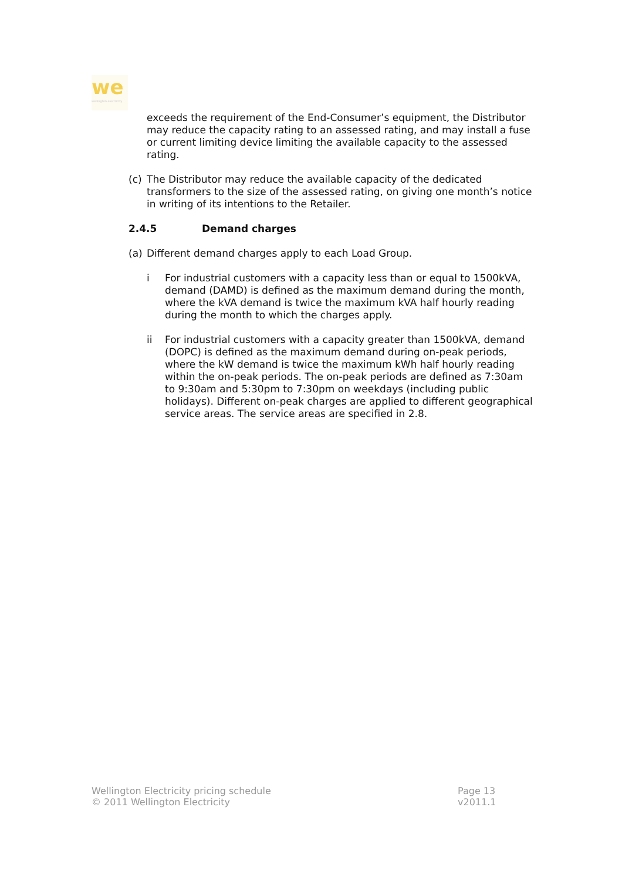we
wellington electricity
exceeds the requirement of the End-Consumer’s equipment, the Distributor may reduce the capacity rating to an assessed rating, and may install a fuse or current limiting device limiting the available capacity to the assessed rating.
(c) The Distributor may reduce the available capacity of the dedicated transformers to the size of the assessed rating, on giving one month’s notice in writing of its intentions to the Retailer.
2.4.5 Demand charges
(a) Different demand charges apply to each Load Group.
i For industrial customers with a capacity less than or equal to 1500kVA, demand (DAMD) is defined as the maximum demand during the month, where the kVA demand is twice the maximum kVA half hourly reading during the month to which the charges apply.
ii For industrial customers with a capacity greater than 1500kVA, demand (DOPC) is defined as the maximum demand during on-peak periods, where the kW demand is twice the maximum kWh half hourly reading within the on-peak periods. The on-peak periods are defined as 7:30am to 9:30am and 5:30pm to 7:30pm on weekdays (including public holidays). Different on-peak charges are applied to different geographical service areas. The service areas are specified in 2.8.
Wellington Electricity pricing schedule
© 2011 Wellington Electricity
Page 13
v2011.1